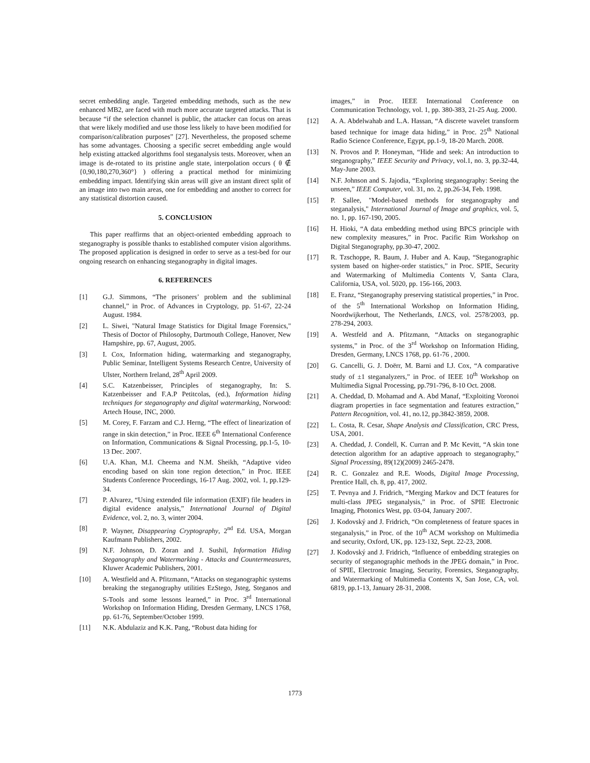secret embedding angle. Targeted embedding methods, such as the new enhanced MB2, are faced with much more accurate targeted attacks. That is because “if the selection channel is public, the attacker can focus on areas that were likely modified and use those less likely to have been modified for comparison/calibration purposes” [27]. Nevertheless, the proposed scheme has some advantages. Choosing a specific secret embedding angle would help existing attacked algorithms fool steganalysis tests. Moreover, when an image is de-rotated to its pristine angle state, interpolation occurs ( θ ∉ {0,90,180,270,360°} ) offering a practical method for minimizing embedding impact. Identifying skin areas will give an instant direct split of an image into two main areas, one for embedding and another to correct for any statistical distortion caused.
5. CONCLUSION
This paper reaffirms that an object-oriented embedding approach to steganography is possible thanks to established computer vision algorithms. The proposed application is designed in order to serve as a test-bed for our ongoing research on enhancing steganography in digital images.
6. REFERENCES
[1] G.J. Simmons, “The prisoners’ problem and the subliminal channel,” in Proc. of Advances in Cryptology, pp. 51-67, 22-24 August. 1984.
[2] L. Siwei, "Natural Image Statistics for Digital Image Forensics," Thesis of Doctor of Philosophy, Dartmouth College, Hanover, New Hampshire, pp. 67, August, 2005.
[3] I. Cox, Information hiding, watermarking and steganography, Public Seminar, Intelligent Systems Research Centre, University of Ulster, Northern Ireland, 28<sup>th</sup> April 2009.
[4] S.C. Katzenbeisser, Principles of steganography, In: S. Katzenbeisser and F.A.P Petitcolas, (ed.), Information hiding techniques for steganography and digital watermarking, Norwood: Artech House, INC, 2000.
[5] M. Corey, F. Farzam and C.J. Herng, “The effect of linearization of range in skin detection,” in Proc. IEEE 6<sup>th</sup> International Conference on Information, Communications & Signal Processing, pp.1-5, 10-13 Dec. 2007.
[6] U.A. Khan, M.I. Cheema and N.M. Sheikh, “Adaptive video encoding based on skin tone region detection,” in Proc. IEEE Students Conference Proceedings, 16-17 Aug. 2002, vol. 1, pp.129-34.
[7] P. Alvarez, “Using extended file information (EXIF) file headers in digital evidence analysis,” International Journal of Digital Evidence, vol. 2, no. 3, winter 2004.
[8] P. Wayner, Disappearing Cryptography, 2<sup>nd</sup> Ed. USA, Morgan Kaufmann Publishers, 2002.
[9] N.F. Johnson, D. Zoran and J. Sushil, Information Hiding Steganography and Watermarking - Attacks and Countermeasures, Kluwer Academic Publishers, 2001.
[10] A. Westfield and A. Pfitzmann, “Attacks on steganographic systems breaking the steganography utilities EzStego, Jsteg, Steganos and S-Tools and some lessons learned,” in Proc. 3<sup>rd</sup> International Workshop on Information Hiding, Dresden Germany, LNCS 1768, pp. 61-76, September/October 1999.
[11] N.K. Abdulaziz and K.K. Pang, “Robust data hiding for
images,” in Proc. IEEE International Conference on Communication Technology, vol. 1, pp. 380-383, 21-25 Aug. 2000.
[12] A. A. Abdelwahab and L.A. Hassan, “A discrete wavelet transform based technique for image data hiding,” in Proc. 25<sup>th</sup> National Radio Science Conference, Egypt, pp.1-9, 18-20 March. 2008.
[13] N. Provos and P. Honeyman, “Hide and seek: An introduction to steganography,” IEEE Security and Privacy, vol.1, no. 3, pp.32-44, May-June 2003.
[14] N.F. Johnson and S. Jajodia, “Exploring steganography: Seeing the unseen,” IEEE Computer, vol. 31, no. 2, pp.26-34, Feb. 1998.
[15] P. Sallee, "Model-based methods for steganography and steganalysis," International Journal of Image and graphics, vol. 5, no. 1, pp. 167-190, 2005.
[16] H. Hioki, “A data embedding method using BPCS principle with new complexity measures,” in Proc. Pacific Rim Workshop on Digital Steganography, pp.30-47, 2002.
[17] R. Tzschoppe, R. Baum, J. Huber and A. Kaup, “Steganographic system based on higher-order statistics,” in Proc. SPIE, Security and Watermarking of Multimedia Contents V, Santa Clara, California, USA, vol. 5020, pp. 156-166, 2003.
[18] E. Franz, “Steganography preserving statistical properties,” in Proc. of the 5<sup>th</sup> International Workshop on Information Hiding, Noordwijkerhout, The Netherlands, LNCS, vol. 2578/2003, pp. 278-294, 2003.
[19] A. Westfeld and A. Pfitzmann, “Attacks on steganographic systems,” in Proc. of the 3<sup>rd</sup> Workshop on Information Hiding, Dresden, Germany, LNCS 1768, pp. 61-76 , 2000.
[20] G. Cancelli, G. J. Doërr, M. Barni and I.J. Cox, “A comparative study of ±1 steganalyzers,” in Proc. of IEEE 10<sup>th</sup> Workshop on Multimedia Signal Processing, pp.791-796, 8-10 Oct. 2008.
[21] A. Cheddad, D. Mohamad and A. Abd Manaf, “Exploiting Voronoi diagram properties in face segmentation and features extraction,” Pattern Recognition, vol. 41, no.12, pp.3842-3859, 2008.
[22] L. Costa, R. Cesar, Shape Analysis and Classification, CRC Press, USA, 2001.
[23] A. Cheddad, J. Condell, K. Curran and P. Mc Kevitt, “A skin tone detection algorithm for an adaptive approach to steganography,” Signal Processing, 89(12)(2009) 2465-2478.
[24] R. C. Gonzalez and R.E. Woods, Digital Image Processing, Prentice Hall, ch. 8, pp. 417, 2002.
[25] T. Pevnya and J. Fridrich, “Merging Markov and DCT features for multi-class JPEG steganalysis,” in Proc. of SPIE Electronic Imaging, Photonics West, pp. 03-04, January 2007.
[26] J. Kodovský and J. Fridrich, “On completeness of feature spaces in steganalysis,” in Proc. of the 10<sup>th</sup> ACM workshop on Multimedia and security, Oxford, UK, pp. 123-132, Sept. 22-23, 2008.
[27] J. Kodovský and J. Fridrich, “Influence of embedding strategies on security of steganographic methods in the JPEG domain,” in Proc. of SPIE, Electronic Imaging, Security, Forensics, Steganography, and Watermarking of Multimedia Contents X, San Jose, CA, vol. 6819, pp.1-13, January 28-31, 2008.
1773